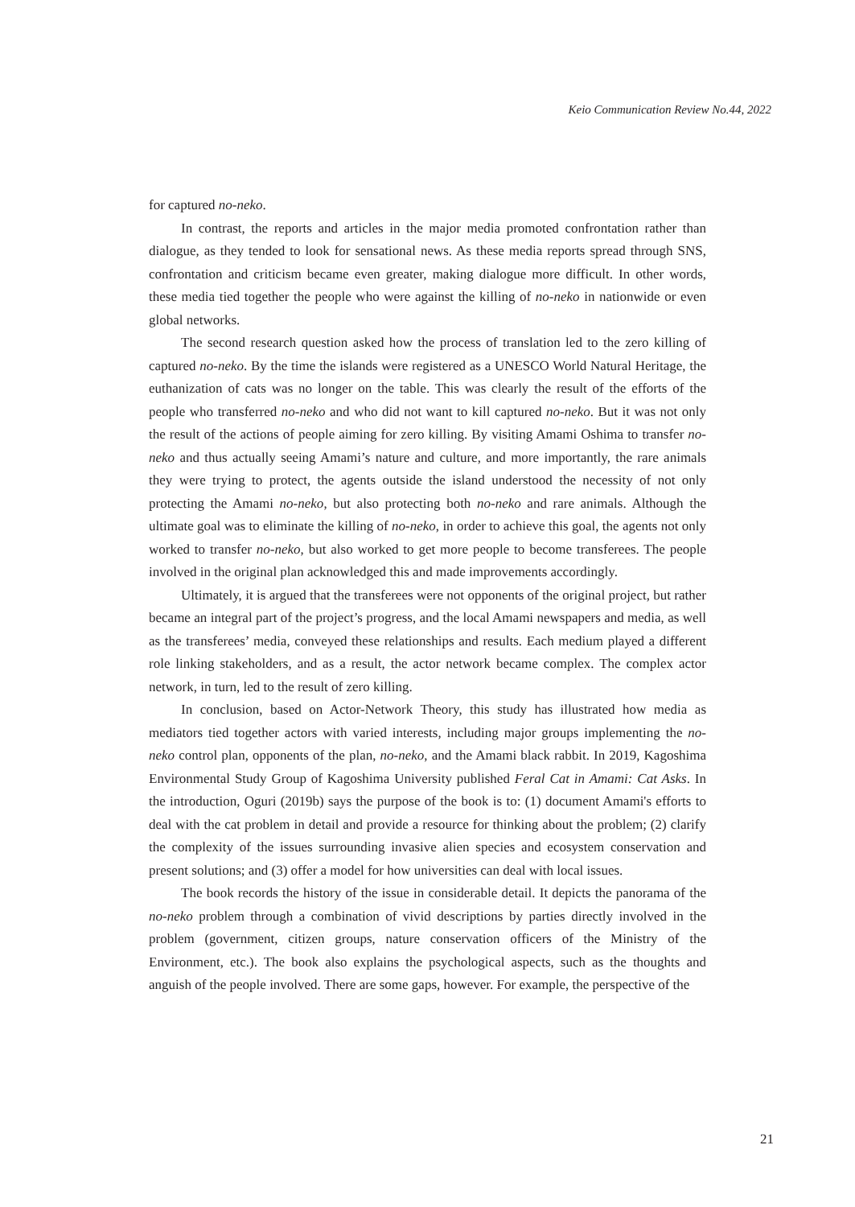Keio Communication Review No.44, 2022
for captured no-neko.
In contrast, the reports and articles in the major media promoted confrontation rather than dialogue, as they tended to look for sensational news. As these media reports spread through SNS, confrontation and criticism became even greater, making dialogue more difficult. In other words, these media tied together the people who were against the killing of no-neko in nationwide or even global networks.
The second research question asked how the process of translation led to the zero killing of captured no-neko. By the time the islands were registered as a UNESCO World Natural Heritage, the euthanization of cats was no longer on the table. This was clearly the result of the efforts of the people who transferred no-neko and who did not want to kill captured no-neko. But it was not only the result of the actions of people aiming for zero killing. By visiting Amami Oshima to transfer no-neko and thus actually seeing Amami’s nature and culture, and more importantly, the rare animals they were trying to protect, the agents outside the island understood the necessity of not only protecting the Amami no-neko, but also protecting both no-neko and rare animals. Although the ultimate goal was to eliminate the killing of no-neko, in order to achieve this goal, the agents not only worked to transfer no-neko, but also worked to get more people to become transferees. The people involved in the original plan acknowledged this and made improvements accordingly.
Ultimately, it is argued that the transferees were not opponents of the original project, but rather became an integral part of the project’s progress, and the local Amami newspapers and media, as well as the transferees’ media, conveyed these relationships and results. Each medium played a different role linking stakeholders, and as a result, the actor network became complex. The complex actor network, in turn, led to the result of zero killing.
In conclusion, based on Actor-Network Theory, this study has illustrated how media as mediators tied together actors with varied interests, including major groups implementing the no-neko control plan, opponents of the plan, no-neko, and the Amami black rabbit. In 2019, Kagoshima Environmental Study Group of Kagoshima University published Feral Cat in Amami: Cat Asks. In the introduction, Oguri (2019b) says the purpose of the book is to: (1) document Amami's efforts to deal with the cat problem in detail and provide a resource for thinking about the problem; (2) clarify the complexity of the issues surrounding invasive alien species and ecosystem conservation and present solutions; and (3) offer a model for how universities can deal with local issues.
The book records the history of the issue in considerable detail. It depicts the panorama of the no-neko problem through a combination of vivid descriptions by parties directly involved in the problem (government, citizen groups, nature conservation officers of the Ministry of the Environment, etc.). The book also explains the psychological aspects, such as the thoughts and anguish of the people involved. There are some gaps, however. For example, the perspective of the
21